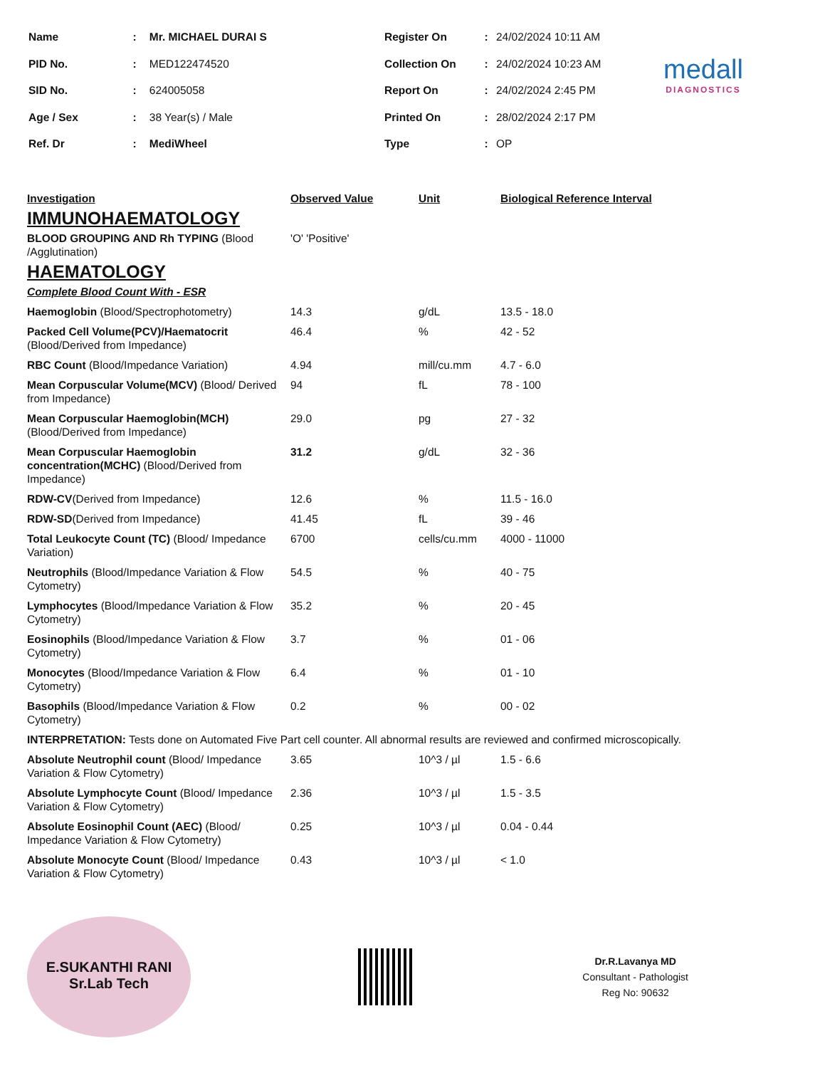| Name | : | Mr. MICHAEL DURAI S |
| PID No. | : | MED122474520 |
| SID No. | : | 624005058 |
| Age / Sex | : | 38 Year(s) / Male |
| Ref. Dr | : | MediWheel |
| Register On | : | 24/02/2024 10:11 AM |
| Collection On | : | 24/02/2024 10:23 AM |
| Report On | : | 24/02/2024 2:45 PM |
| Printed On | : | 28/02/2024 2:17 PM |
| Type | : | OP |
medall
DIAGNOSTICS
| Investigation | Observed Value | Unit | Biological Reference Interval |
| --- | --- | --- | --- |
| IMMUNOHAEMATOLOGY | | | |
| BLOOD GROUPING AND Rh TYPING (Blood /Agglutination) | 'O' 'Positive' | | |
| HAEMATOLOGY | | | |
| Complete Blood Count With - ESR | | | |
| Haemoglobin (Blood/Spectrophotometry) | 14.3 | g/dL | 13.5 - 18.0 |
| Packed Cell Volume(PCV)/Haematocrit (Blood/Derived from Impedance) | 46.4 | % | 42 - 52 |
| RBC Count (Blood/Impedance Variation) | 4.94 | mill/cu.mm | 4.7 - 6.0 |
| Mean Corpuscular Volume(MCV) (Blood/ Derived from Impedance) | 94 | fL | 78 - 100 |
| Mean Corpuscular Haemoglobin(MCH) (Blood/Derived from Impedance) | 29.0 | pg | 27 - 32 |
| Mean Corpuscular Haemoglobin concentration(MCHC) (Blood/Derived from Impedance) | 31.2 | g/dL | 32 - 36 |
| RDW-CV (Derived from Impedance) | 12.6 | % | 11.5 - 16.0 |
| RDW-SD (Derived from Impedance) | 41.45 | fL | 39 - 46 |
| Total Leukocyte Count (TC) (Blood/ Impedance Variation) | 6700 | cells/cu.mm | 4000 - 11000 |
| Neutrophils (Blood/Impedance Variation & Flow Cytometry) | 54.5 | % | 40 - 75 |
| Lymphocytes (Blood/Impedance Variation & Flow Cytometry) | 35.2 | % | 20 - 45 |
| Eosinophils (Blood/Impedance Variation & Flow Cytometry) | 3.7 | % | 01 - 06 |
| Monocytes (Blood/Impedance Variation & Flow Cytometry) | 6.4 | % | 01 - 10 |
| Basophils (Blood/Impedance Variation & Flow Cytometry) | 0.2 | % | 00 - 02 |
| INTERPRETATION: Tests done on Automated Five Part cell counter. All abnormal results are reviewed and confirmed microscopically. | | | |
| Absolute Neutrophil count (Blood/ Impedance Variation & Flow Cytometry) | 3.65 | 10^3 / µl | 1.5 - 6.6 |
| Absolute Lymphocyte Count (Blood/ Impedance Variation & Flow Cytometry) | 2.36 | 10^3 / µl | 1.5 - 3.5 |
| Absolute Eosinophil Count (AEC) (Blood/ Impedance Variation & Flow Cytometry) | 0.25 | 10^3 / µl | 0.04 - 0.44 |
| Absolute Monocyte Count (Blood/ Impedance Variation & Flow Cytometry) | 0.43 | 10^3 / µl | < 1.0 |
E.SUKANTHI RANI
Sr.Lab Tech
Dr.R.Lavanya MD
Consultant - Pathologist
Reg No: 90632